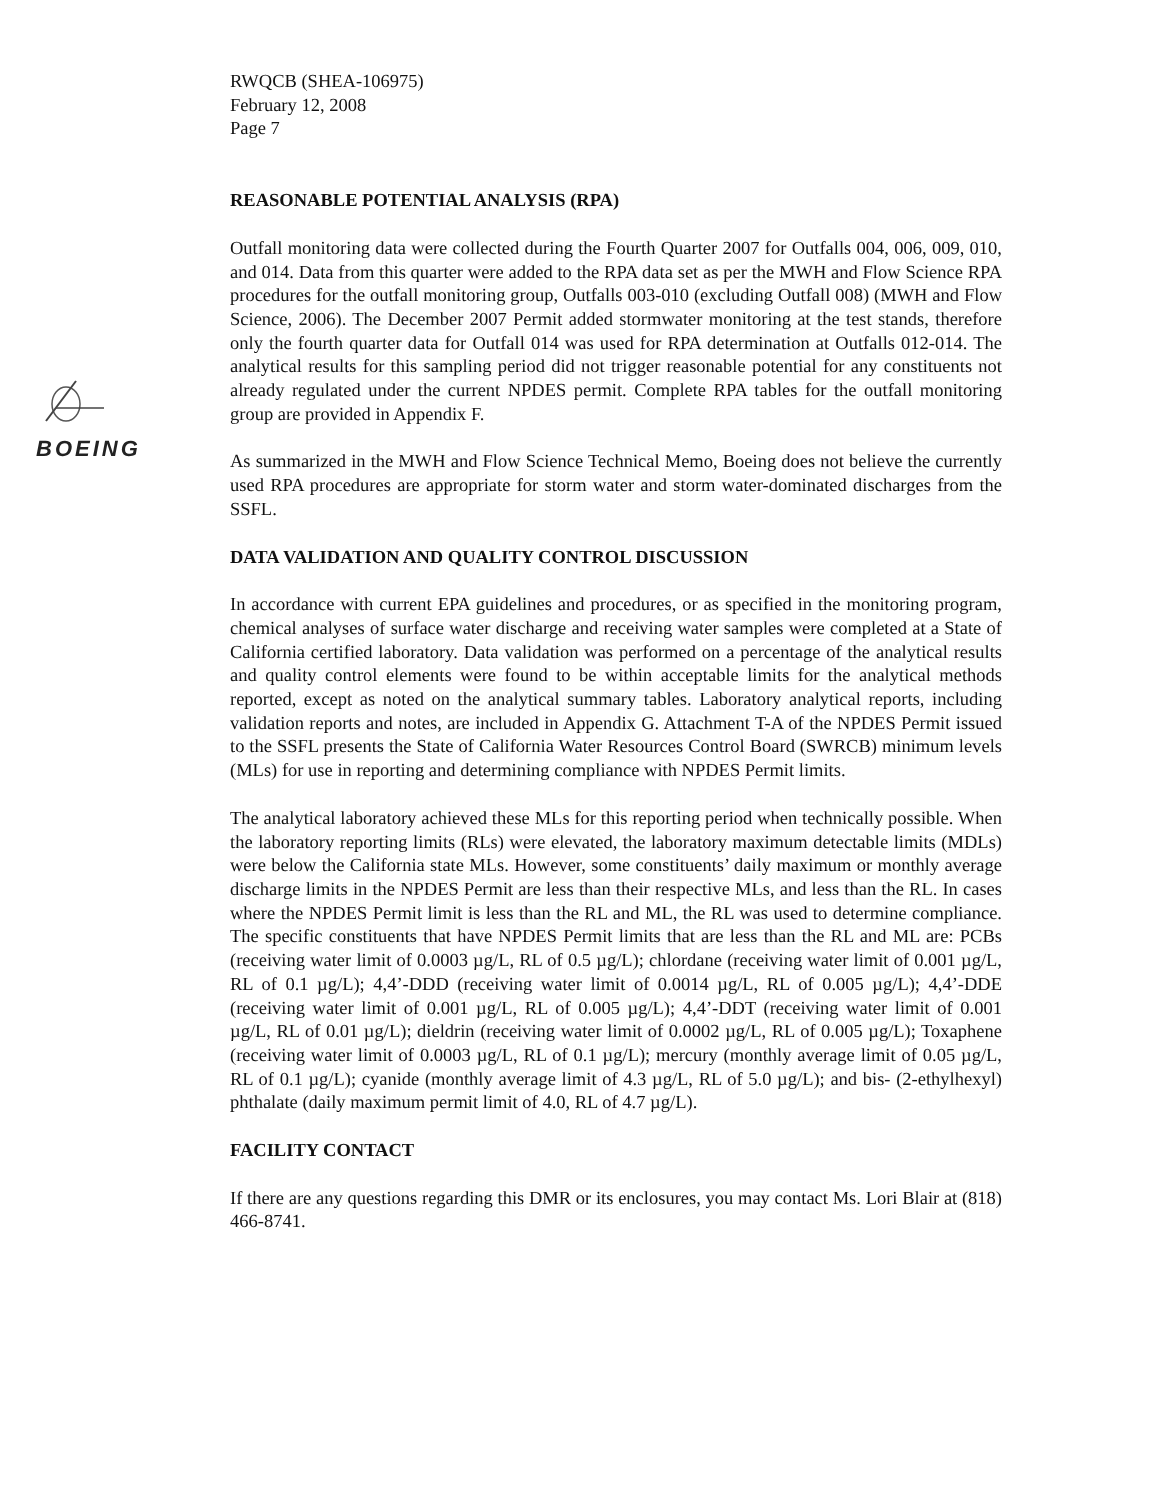BOEING
RWQCB (SHEA-106975)
February 12, 2008
Page 7
REASONABLE POTENTIAL ANALYSIS (RPA)
Outfall monitoring data were collected during the Fourth Quarter 2007 for Outfalls 004, 006, 009, 010, and 014. Data from this quarter were added to the RPA data set as per the MWH and Flow Science RPA procedures for the outfall monitoring group, Outfalls 003-010 (excluding Outfall 008) (MWH and Flow Science, 2006). The December 2007 Permit added stormwater monitoring at the test stands, therefore only the fourth quarter data for Outfall 014 was used for RPA determination at Outfalls 012-014. The analytical results for this sampling period did not trigger reasonable potential for any constituents not already regulated under the current NPDES permit. Complete RPA tables for the outfall monitoring group are provided in Appendix F.
As summarized in the MWH and Flow Science Technical Memo, Boeing does not believe the currently used RPA procedures are appropriate for storm water and storm water-dominated discharges from the SSFL.
DATA VALIDATION AND QUALITY CONTROL DISCUSSION
In accordance with current EPA guidelines and procedures, or as specified in the monitoring program, chemical analyses of surface water discharge and receiving water samples were completed at a State of California certified laboratory. Data validation was performed on a percentage of the analytical results and quality control elements were found to be within acceptable limits for the analytical methods reported, except as noted on the analytical summary tables. Laboratory analytical reports, including validation reports and notes, are included in Appendix G. Attachment T-A of the NPDES Permit issued to the SSFL presents the State of California Water Resources Control Board (SWRCB) minimum levels (MLs) for use in reporting and determining compliance with NPDES Permit limits.
The analytical laboratory achieved these MLs for this reporting period when technically possible. When the laboratory reporting limits (RLs) were elevated, the laboratory maximum detectable limits (MDLs) were below the California state MLs. However, some constituents’ daily maximum or monthly average discharge limits in the NPDES Permit are less than their respective MLs, and less than the RL. In cases where the NPDES Permit limit is less than the RL and ML, the RL was used to determine compliance. The specific constituents that have NPDES Permit limits that are less than the RL and ML are: PCBs (receiving water limit of 0.0003 µg/L, RL of 0.5 µg/L); chlordane (receiving water limit of 0.001 µg/L, RL of 0.1 µg/L); 4,4’-DDD (receiving water limit of 0.0014 µg/L, RL of 0.005 µg/L); 4,4’-DDE (receiving water limit of 0.001 µg/L, RL of 0.005 µg/L); 4,4’-DDT (receiving water limit of 0.001 µg/L, RL of 0.01 µg/L); dieldrin (receiving water limit of 0.0002 µg/L, RL of 0.005 µg/L); Toxaphene (receiving water limit of 0.0003 µg/L, RL of 0.1 µg/L); mercury (monthly average limit of 0.05 µg/L, RL of 0.1 µg/L); cyanide (monthly average limit of 4.3 µg/L, RL of 5.0 µg/L); and bis- (2-ethylhexyl) phthalate (daily maximum permit limit of 4.0, RL of 4.7 µg/L).
FACILITY CONTACT
If there are any questions regarding this DMR or its enclosures, you may contact Ms. Lori Blair at (818) 466-8741.